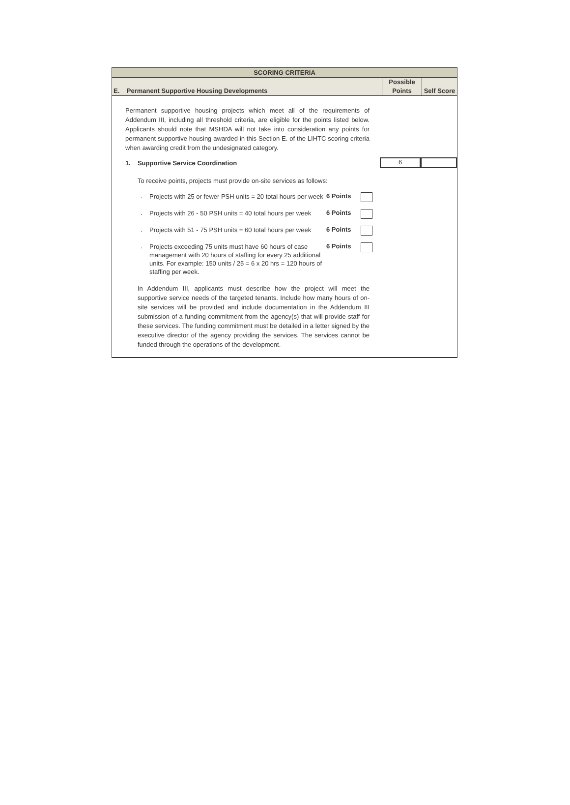SCORING CRITERIA
E. Permanent Supportive Housing Developments
Possible
Points
Self Score
Permanent supportive housing projects which meet all of the requirements of Addendum III, including all threshold criteria, are eligible for the points listed below. Applicants should note that MSHDA will not take into consideration any points for permanent supportive housing awarded in this Section E. of the LIHTC scoring criteria when awarding credit from the undesignated category.
1. Supportive Service Coordination 6
To receive points, projects must provide on-site services as follows:
. Projects with 25 or fewer PSH units = 20 total hours per week 6 Points
. Projects with 26 - 50 PSH units = 40 total hours per week 6 Points
. Projects with 51 - 75 PSH units = 60 total hours per week 6 Points
. Projects exceeding 75 units must have 60 hours of case management with 20 hours of staffing for every 25 additional units. For example: 150 units / 25 = 6 x 20 hrs = 120 hours of staffing per week. 6 Points
In Addendum III, applicants must describe how the project will meet the supportive service needs of the targeted tenants. Include how many hours of on-site services will be provided and include documentation in the Addendum III submission of a funding commitment from the agency(s) that will provide staff for these services. The funding commitment must be detailed in a letter signed by the executive director of the agency providing the services. The services cannot be funded through the operations of the development.